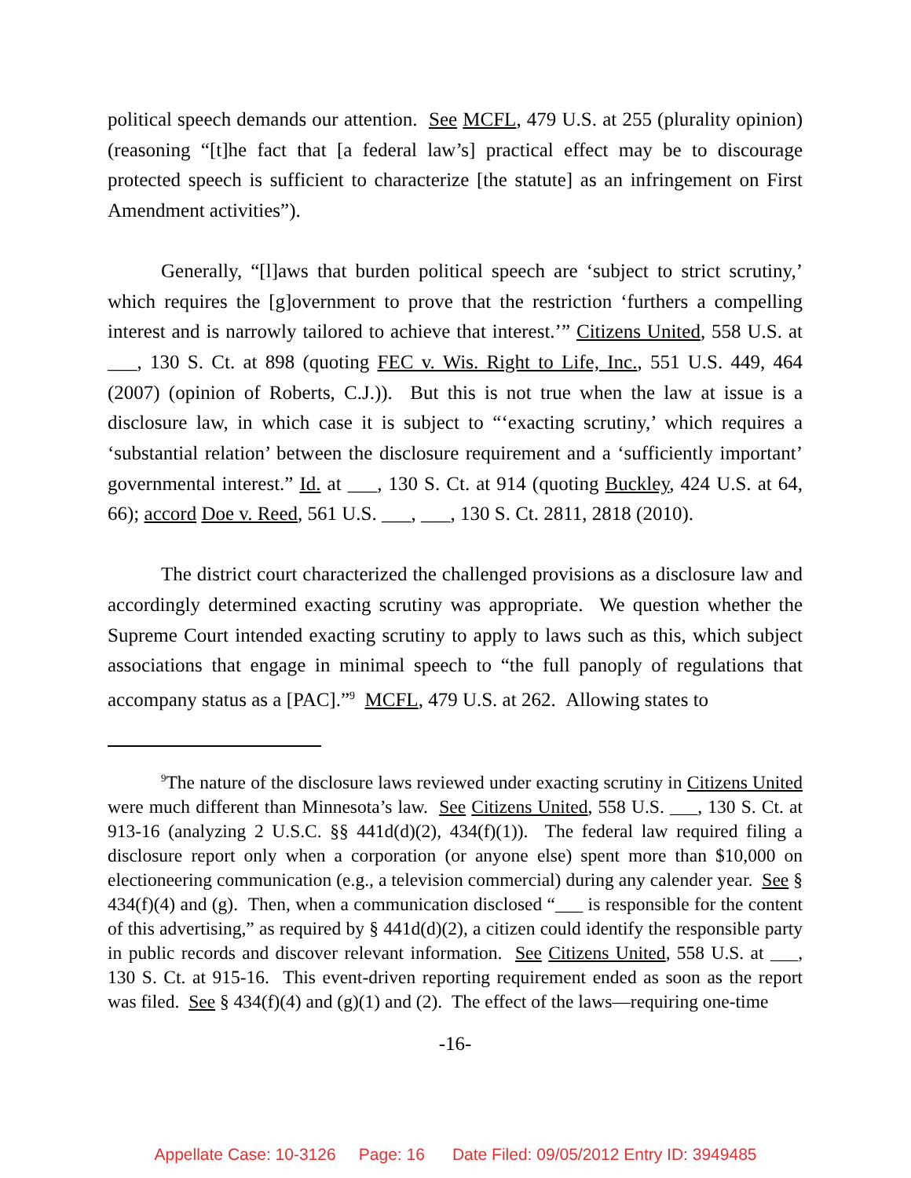political speech demands our attention. See MCFL, 479 U.S. at 255 (plurality opinion) (reasoning “[t]he fact that [a federal law’s] practical effect may be to discourage protected speech is sufficient to characterize [the statute] as an infringement on First Amendment activities”).
Generally, “[l]aws that burden political speech are ‘subject to strict scrutiny,’ which requires the [g]overnment to prove that the restriction ‘furthers a compelling interest and is narrowly tailored to achieve that interest.’” Citizens United, 558 U.S. at ___, 130 S. Ct. at 898 (quoting FEC v. Wis. Right to Life, Inc., 551 U.S. 449, 464 (2007) (opinion of Roberts, C.J.)). But this is not true when the law at issue is a disclosure law, in which case it is subject to “‘exacting scrutiny,’ which requires a ‘substantial relation’ between the disclosure requirement and a ‘sufficiently important’ governmental interest.” Id. at ___, 130 S. Ct. at 914 (quoting Buckley, 424 U.S. at 64, 66); accord Doe v. Reed, 561 U.S. ___, ___, 130 S. Ct. 2811, 2818 (2010).
The district court characterized the challenged provisions as a disclosure law and accordingly determined exacting scrutiny was appropriate. We question whether the Supreme Court intended exacting scrutiny to apply to laws such as this, which subject associations that engage in minimal speech to “the full panoply of regulations that accompany status as a [PAC].”<sup>9</sup> MCFL, 479 U.S. at 262. Allowing states to
<sup>9</sup> The nature of the disclosure laws reviewed under exacting scrutiny in Citizens United were much different than Minnesota’s law. See Citizens United, 558 U.S. ___, 130 S. Ct. at 913-16 (analyzing 2 U.S.C. §§ 441d(d)(2), 434(f)(1)). The federal law required filing a disclosure report only when a corporation (or anyone else) spent more than $10,000 on electioneering communication (e.g., a television commercial) during any calender year. See § 434(f)(4) and (g). Then, when a communication disclosed “___ is responsible for the content of this advertising,” as required by § 441d(d)(2), a citizen could identify the responsible party in public records and discover relevant information. See Citizens United, 558 U.S. at ___, 130 S. Ct. at 915-16. This event-driven reporting requirement ended as soon as the report was filed. See § 434(f)(4) and (g)(1) and (2). The effect of the laws—requiring one-time
-16-
Appellate Case: 10-3126 Page: 16 Date Filed: 09/05/2012 Entry ID: 3949485